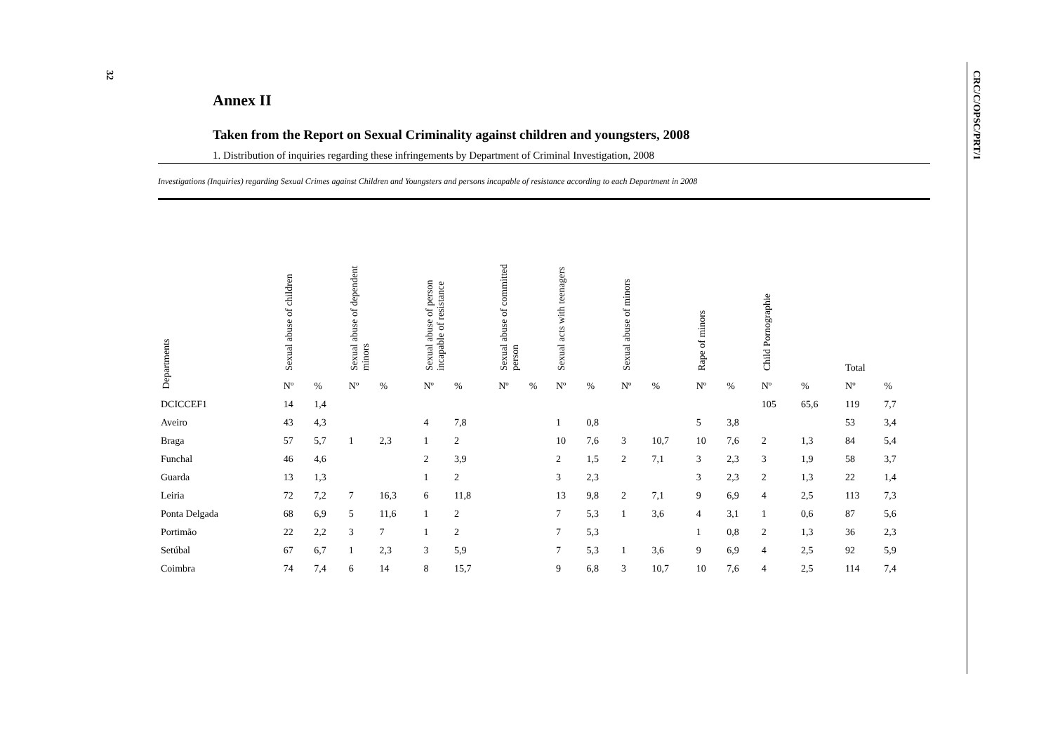32
CRC/C/OPSC/PRT/1
Annex II
Taken from the Report on Sexual Criminality against children and youngsters, 2008
1. Distribution of inquiries regarding these infringements by Department of Criminal Investigation, 2008
Investigations (Inquiries) regarding Sexual Crimes against Children and Youngsters and persons incapable of resistance according to each Department in 2008
| Departments | Sexual abuse of children | | Sexual abuse of dependent minors | | Sexual abuse of person incapable of resistance | | Sexual abuse of committed person | | Sexual acts with teenagers | | Sexual abuse of minors | | Rape of minors | | Child Pornographie | | Total | |
| --- | --- | --- | --- | --- | --- | --- | --- | --- | --- | --- | --- | --- | --- | --- | --- | --- | --- | --- |
| | Nº | % | Nº | % | Nº | % | Nº | % | Nº | % | Nº | % | Nº | % | Nº | % | Nº | % |
| DCICCEF1 | 14 | 1,4 | | | | | | | | | | | | | 105 | 65,6 | 119 | 7,7 |
| Aveiro | 43 | 4,3 | | | 4 | 7,8 | | | 1 | 0,8 | | | 5 | 3,8 | | | 53 | 3,4 |
| Braga | 57 | 5,7 | 1 | 2,3 | 1 | 2 | | | 10 | 7,6 | 3 | 10,7 | 10 | 7,6 | 2 | 1,3 | 84 | 5,4 |
| Funchal | 46 | 4,6 | | | 2 | 3,9 | | | 2 | 1,5 | 2 | 7,1 | 3 | 2,3 | 3 | 1,9 | 58 | 3,7 |
| Guarda | 13 | 1,3 | | | 1 | 2 | | | 3 | 2,3 | | | 3 | 2,3 | 2 | 1,3 | 22 | 1,4 |
| Leiria | 72 | 7,2 | 7 | 16,3 | 6 | 11,8 | | | 13 | 9,8 | 2 | 7,1 | 9 | 6,9 | 4 | 2,5 | 113 | 7,3 |
| Ponta Delgada | 68 | 6,9 | 5 | 11,6 | 1 | 2 | | | 7 | 5,3 | 1 | 3,6 | 4 | 3,1 | 1 | 0,6 | 87 | 5,6 |
| Portimão | 22 | 2,2 | 3 | 7 | 1 | 2 | | | 7 | 5,3 | | | 1 | 0,8 | 2 | 1,3 | 36 | 2,3 |
| Setúbal | 67 | 6,7 | 1 | 2,3 | 3 | 5,9 | | | 7 | 5,3 | 1 | 3,6 | 9 | 6,9 | 4 | 2,5 | 92 | 5,9 |
| Coimbra | 74 | 7,4 | 6 | 14 | 8 | 15,7 | | | 9 | 6,8 | 3 | 10,7 | 10 | 7,6 | 4 | 2,5 | 114 | 7,4 |